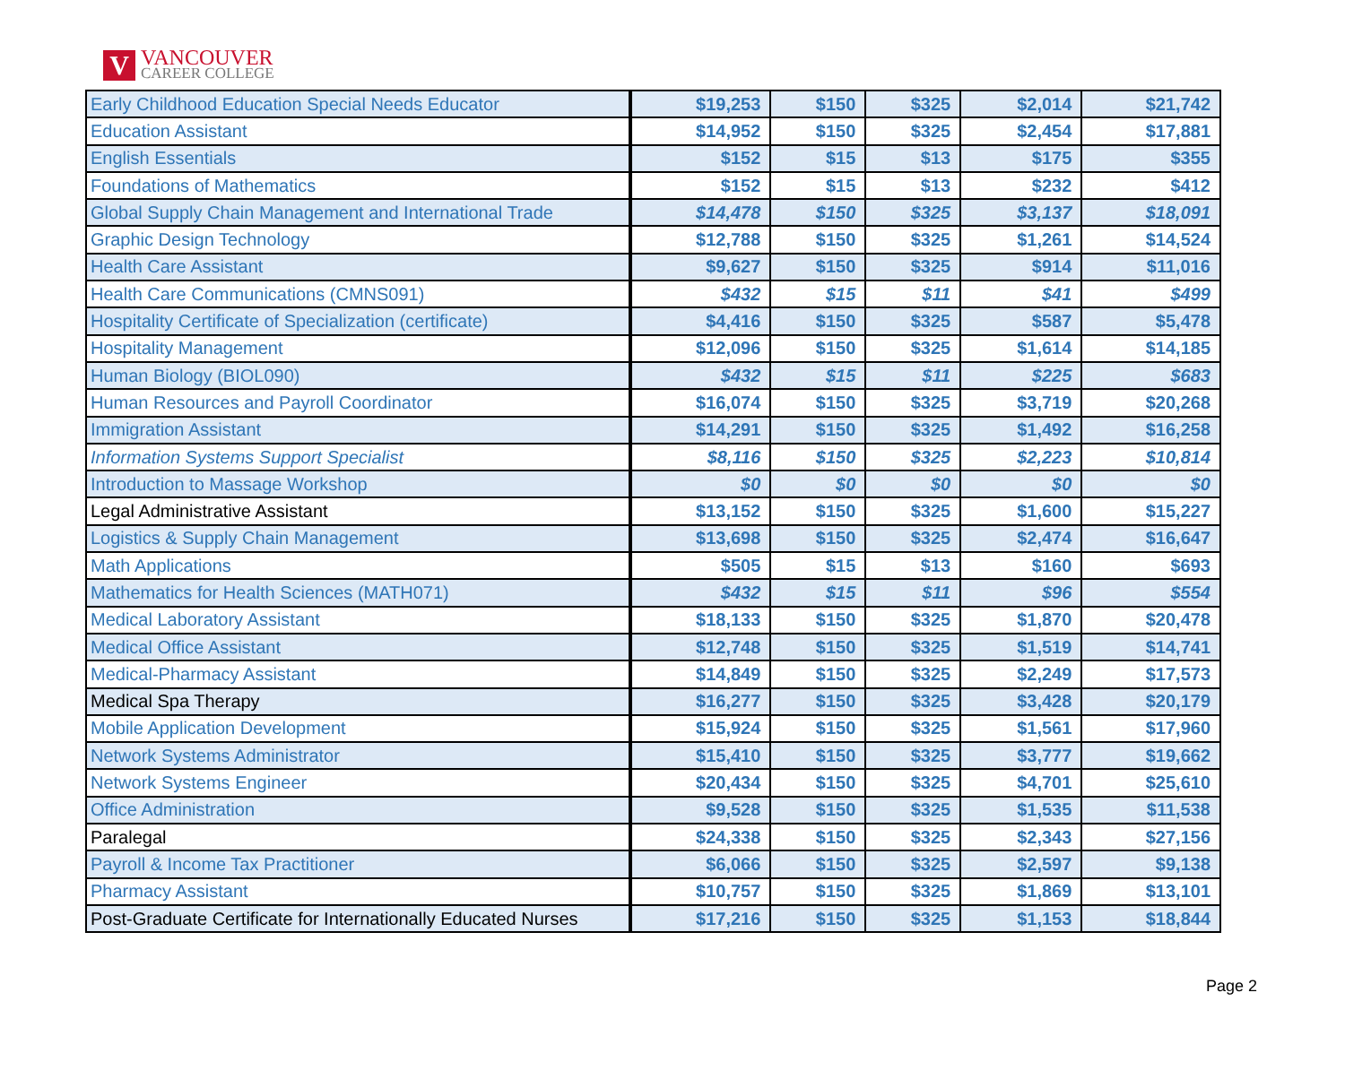V
VANCOUVER
CAREER COLLEGE
| Early Childhood Education Special Needs Educator | $19,253 | $150 | $325 | $2,014 | $21,742 |
| Education Assistant | $14,952 | $150 | $325 | $2,454 | $17,881 |
| English Essentials | $152 | $15 | $13 | $175 | $355 |
| Foundations of Mathematics | $152 | $15 | $13 | $232 | $412 |
| Global Supply Chain Management and International Trade | $14,478 | $150 | $325 | $3,137 | $18,091 |
| Graphic Design Technology | $12,788 | $150 | $325 | $1,261 | $14,524 |
| Health Care Assistant | $9,627 | $150 | $325 | $914 | $11,016 |
| Health Care Communications (CMNS091) | $432 | $15 | $11 | $41 | $499 |
| Hospitality Certificate of Specialization (certificate) | $4,416 | $150 | $325 | $587 | $5,478 |
| Hospitality Management | $12,096 | $150 | $325 | $1,614 | $14,185 |
| Human Biology (BIOL090) | $432 | $15 | $11 | $225 | $683 |
| Human Resources and Payroll Coordinator | $16,074 | $150 | $325 | $3,719 | $20,268 |
| Immigration Assistant | $14,291 | $150 | $325 | $1,492 | $16,258 |
| Information Systems Support Specialist | $8,116 | $150 | $325 | $2,223 | $10,814 |
| Introduction to Massage Workshop | $0 | $0 | $0 | $0 | $0 |
| Legal Administrative Assistant | $13,152 | $150 | $325 | $1,600 | $15,227 |
| Logistics & Supply Chain Management | $13,698 | $150 | $325 | $2,474 | $16,647 |
| Math Applications | $505 | $15 | $13 | $160 | $693 |
| Mathematics for Health Sciences (MATH071) | $432 | $15 | $11 | $96 | $554 |
| Medical Laboratory Assistant | $18,133 | $150 | $325 | $1,870 | $20,478 |
| Medical Office Assistant | $12,748 | $150 | $325 | $1,519 | $14,741 |
| Medical-Pharmacy Assistant | $14,849 | $150 | $325 | $2,249 | $17,573 |
| Medical Spa Therapy | $16,277 | $150 | $325 | $3,428 | $20,179 |
| Mobile Application Development | $15,924 | $150 | $325 | $1,561 | $17,960 |
| Network Systems Administrator | $15,410 | $150 | $325 | $3,777 | $19,662 |
| Network Systems Engineer | $20,434 | $150 | $325 | $4,701 | $25,610 |
| Office Administration | $9,528 | $150 | $325 | $1,535 | $11,538 |
| Paralegal | $24,338 | $150 | $325 | $2,343 | $27,156 |
| Payroll & Income Tax Practitioner | $6,066 | $150 | $325 | $2,597 | $9,138 |
| Pharmacy Assistant | $10,757 | $150 | $325 | $1,869 | $13,101 |
| Post-Graduate Certificate for Internationally Educated Nurses | $17,216 | $150 | $325 | $1,153 | $18,844 |
Page 2